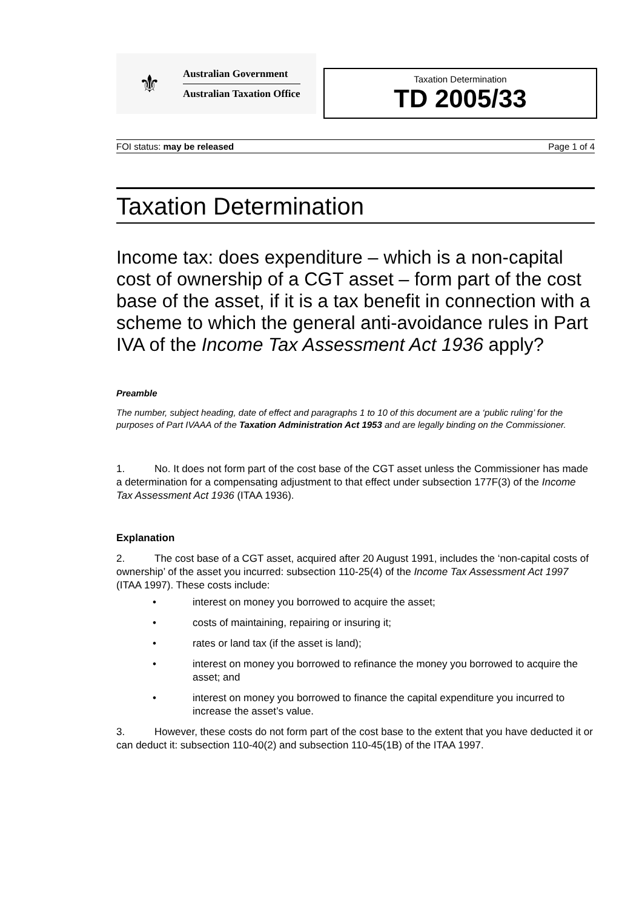⚜
Australian Government
Australian Taxation Office
Taxation Determination
TD 2005/33
FOI status: may be released Page 1 of 4
Taxation Determination
Income tax: does expenditure – which is a non-capital cost of ownership of a CGT asset – form part of the cost base of the asset, if it is a tax benefit in connection with a scheme to which the general anti-avoidance rules in Part IVA of the Income Tax Assessment Act 1936 apply?
Preamble
The number, subject heading, date of effect and paragraphs 1 to 10 of this document are a ‘public ruling’ for the purposes of Part IVAAA of the Taxation Administration Act 1953 and are legally binding on the Commissioner.
1. No. It does not form part of the cost base of the CGT asset unless the Commissioner has made a determination for a compensating adjustment to that effect under subsection 177F(3) of the Income Tax Assessment Act 1936 (ITAA 1936).
Explanation
2. The cost base of a CGT asset, acquired after 20 August 1991, includes the ‘non-capital costs of ownership’ of the asset you incurred: subsection 110-25(4) of the Income Tax Assessment Act 1997 (ITAA 1997). These costs include:
• interest on money you borrowed to acquire the asset;
• costs of maintaining, repairing or insuring it;
• rates or land tax (if the asset is land);
• interest on money you borrowed to refinance the money you borrowed to acquire the asset; and
• interest on money you borrowed to finance the capital expenditure you incurred to increase the asset’s value.
3. However, these costs do not form part of the cost base to the extent that you have deducted it or can deduct it: subsection 110-40(2) and subsection 110-45(1B) of the ITAA 1997.